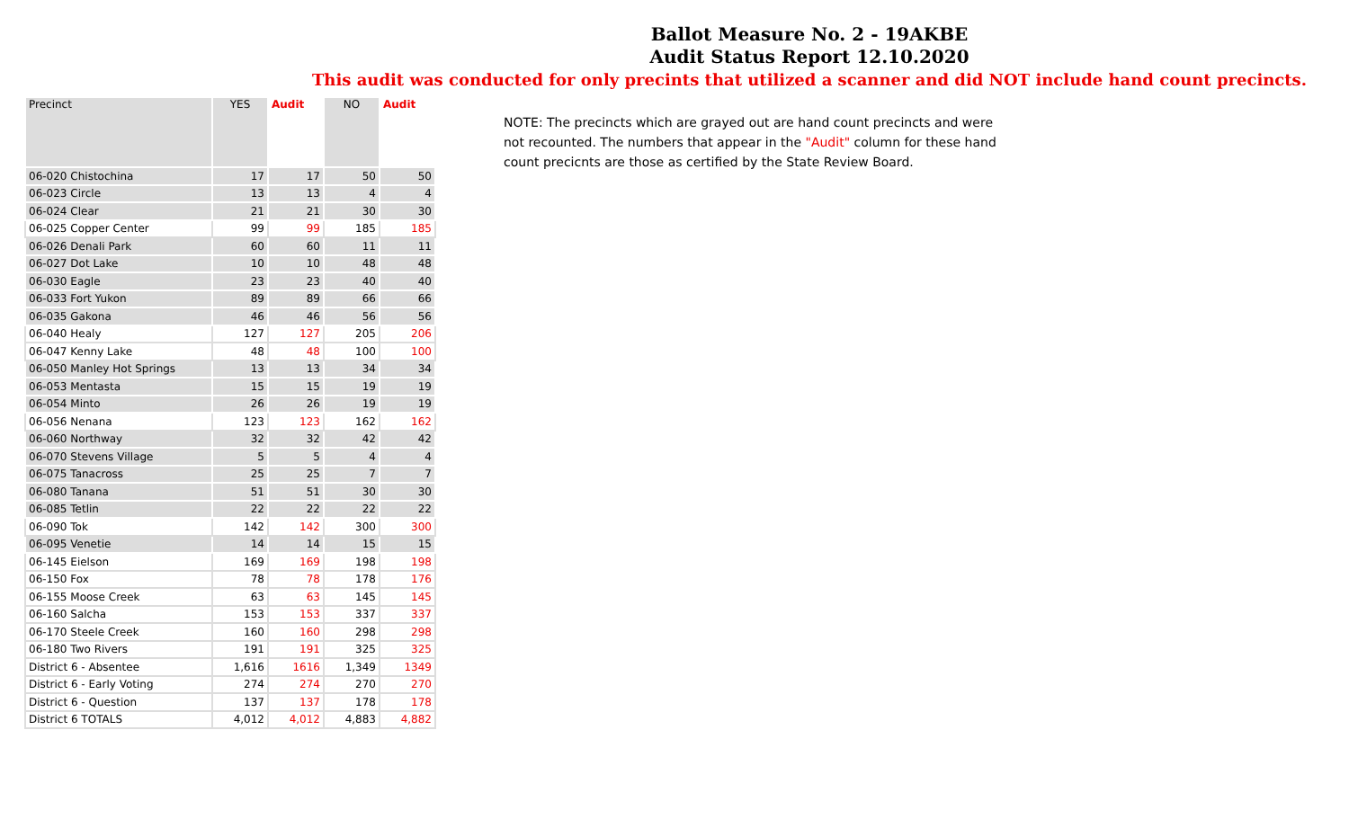Ballot Measure No. 2 - 19AKBE
Audit Status Report 12.10.2020
This audit was conducted for only precints that utilized a scanner and did NOT include hand count precincts.
| Precinct | YES | Audit | NO | Audit |
| --- | --- | --- | --- | --- |
| 06-020 Chistochina | 17 | 17 | 50 | 50 |
| 06-023 Circle | 13 | 13 | 4 | 4 |
| 06-024 Clear | 21 | 21 | 30 | 30 |
| 06-025 Copper Center | 99 | 99 | 185 | 185 |
| 06-026 Denali Park | 60 | 60 | 11 | 11 |
| 06-027 Dot Lake | 10 | 10 | 48 | 48 |
| 06-030 Eagle | 23 | 23 | 40 | 40 |
| 06-033 Fort Yukon | 89 | 89 | 66 | 66 |
| 06-035 Gakona | 46 | 46 | 56 | 56 |
| 06-040 Healy | 127 | 127 | 205 | 206 |
| 06-047 Kenny Lake | 48 | 48 | 100 | 100 |
| 06-050 Manley Hot Springs | 13 | 13 | 34 | 34 |
| 06-053 Mentasta | 15 | 15 | 19 | 19 |
| 06-054 Minto | 26 | 26 | 19 | 19 |
| 06-056 Nenana | 123 | 123 | 162 | 162 |
| 06-060 Northway | 32 | 32 | 42 | 42 |
| 06-070 Stevens Village | 5 | 5 | 4 | 4 |
| 06-075 Tanacross | 25 | 25 | 7 | 7 |
| 06-080 Tanana | 51 | 51 | 30 | 30 |
| 06-085 Tetlin | 22 | 22 | 22 | 22 |
| 06-090 Tok | 142 | 142 | 300 | 300 |
| 06-095 Venetie | 14 | 14 | 15 | 15 |
| 06-145 Eielson | 169 | 169 | 198 | 198 |
| 06-150 Fox | 78 | 78 | 178 | 176 |
| 06-155 Moose Creek | 63 | 63 | 145 | 145 |
| 06-160 Salcha | 153 | 153 | 337 | 337 |
| 06-170 Steele Creek | 160 | 160 | 298 | 298 |
| 06-180 Two Rivers | 191 | 191 | 325 | 325 |
| District 6 - Absentee | 1,616 | 1616 | 1,349 | 1349 |
| District 6 - Early Voting | 274 | 274 | 270 | 270 |
| District 6 - Question | 137 | 137 | 178 | 178 |
| District 6 TOTALS | 4,012 | 4,012 | 4,883 | 4,882 |
NOTE: The precincts which are grayed out are hand count precincts and were not recounted. The numbers that appear in the "Audit" column for these hand count precicnts are those as certified by the State Review Board.